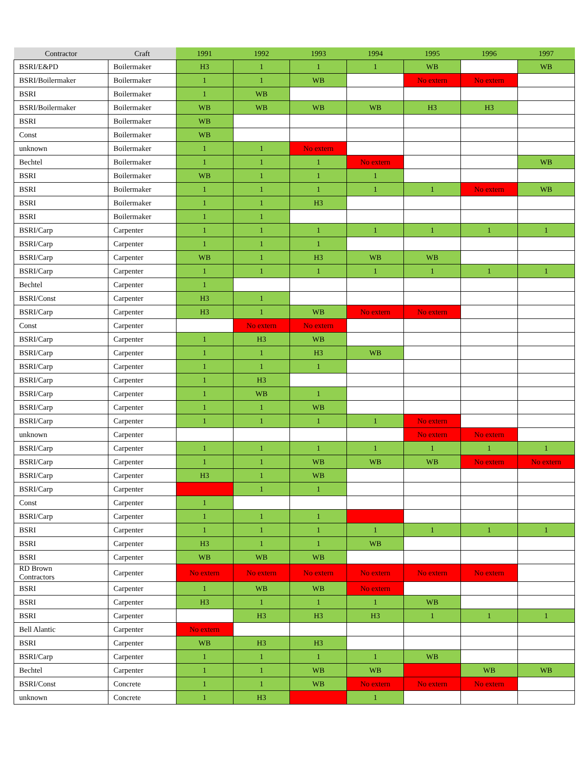| Contractor | Craft | 1991 | 1992 | 1993 | 1994 | 1995 | 1996 | 1997 |
| --- | --- | --- | --- | --- | --- | --- | --- | --- |
| BSRI/E&PD | Boilermaker | H3 | 1 | 1 | 1 | WB | | WB |
| BSRI/Boilermaker | Boilermaker | 1 | 1 | WB | | No extern | No extern | |
| BSRI | Boilermaker | 1 | WB | | | | | |
| BSRI/Boilermaker | Boilermaker | WB | WB | WB | WB | H3 | H3 | |
| BSRI | Boilermaker | WB | | | | | | |
| Const | Boilermaker | WB | | | | | | |
| unknown | Boilermaker | 1 | 1 | No extern | | | | |
| Bechtel | Boilermaker | 1 | 1 | 1 | No extern | | | WB |
| BSRI | Boilermaker | WB | 1 | 1 | 1 | | | |
| BSRI | Boilermaker | 1 | 1 | 1 | 1 | 1 | No extern | WB |
| BSRI | Boilermaker | 1 | 1 | H3 | | | | |
| BSRI | Boilermaker | 1 | 1 | | | | | |
| BSRI/Carp | Carpenter | 1 | 1 | 1 | 1 | 1 | 1 | 1 |
| BSRI/Carp | Carpenter | 1 | 1 | 1 | | | | |
| BSRI/Carp | Carpenter | WB | 1 | H3 | WB | WB | | |
| BSRI/Carp | Carpenter | 1 | 1 | 1 | 1 | 1 | 1 | 1 |
| Bechtel | Carpenter | 1 | | | | | | |
| BSRI/Const | Carpenter | H3 | 1 | | | | | |
| BSRI/Carp | Carpenter | H3 | 1 | WB | No extern | No extern | | |
| Const | Carpenter | | No extern | No extern | | | | |
| BSRI/Carp | Carpenter | 1 | H3 | WB | | | | |
| BSRI/Carp | Carpenter | 1 | 1 | H3 | WB | | | |
| BSRI/Carp | Carpenter | 1 | 1 | 1 | | | | |
| BSRI/Carp | Carpenter | 1 | H3 | | | | | |
| BSRI/Carp | Carpenter | 1 | WB | 1 | | | | |
| BSRI/Carp | Carpenter | 1 | 1 | WB | | | | |
| BSRI/Carp | Carpenter | 1 | 1 | 1 | 1 | No extern | | |
| unknown | Carpenter | | | | | No extern | No extern | |
| BSRI/Carp | Carpenter | 1 | 1 | 1 | 1 | 1 | 1 | 1 |
| BSRI/Carp | Carpenter | 1 | 1 | WB | WB | WB | No extern | No extern |
| BSRI/Carp | Carpenter | H3 | 1 | WB | | | | |
| BSRI/Carp | Carpenter | | 1 | 1 | | | | |
| Const | Carpenter | 1 | | | | | | |
| BSRI/Carp | Carpenter | 1 | 1 | 1 | | | | |
| BSRI | Carpenter | 1 | 1 | 1 | 1 | 1 | 1 | 1 |
| BSRI | Carpenter | H3 | 1 | 1 | WB | | | |
| BSRI | Carpenter | WB | WB | WB | | | | |
| RD Brown Contractors | Carpenter | No extern | No extern | No extern | No extern | No extern | No extern | |
| BSRI | Carpenter | 1 | WB | WB | No extern | | | |
| BSRI | Carpenter | H3 | 1 | 1 | 1 | WB | | |
| BSRI | Carpenter | | H3 | H3 | H3 | 1 | 1 | 1 |
| Bell Alantic | Carpenter | No extern | | | | | | |
| BSRI | Carpenter | WB | H3 | H3 | | | | |
| BSRI/Carp | Carpenter | 1 | 1 | 1 | 1 | WB | | |
| Bechtel | Carpenter | 1 | 1 | WB | WB | | WB | WB |
| BSRI/Const | Concrete | 1 | 1 | WB | No extern | No extern | No extern | |
| unknown | Concrete | 1 | H3 | | 1 | | | |